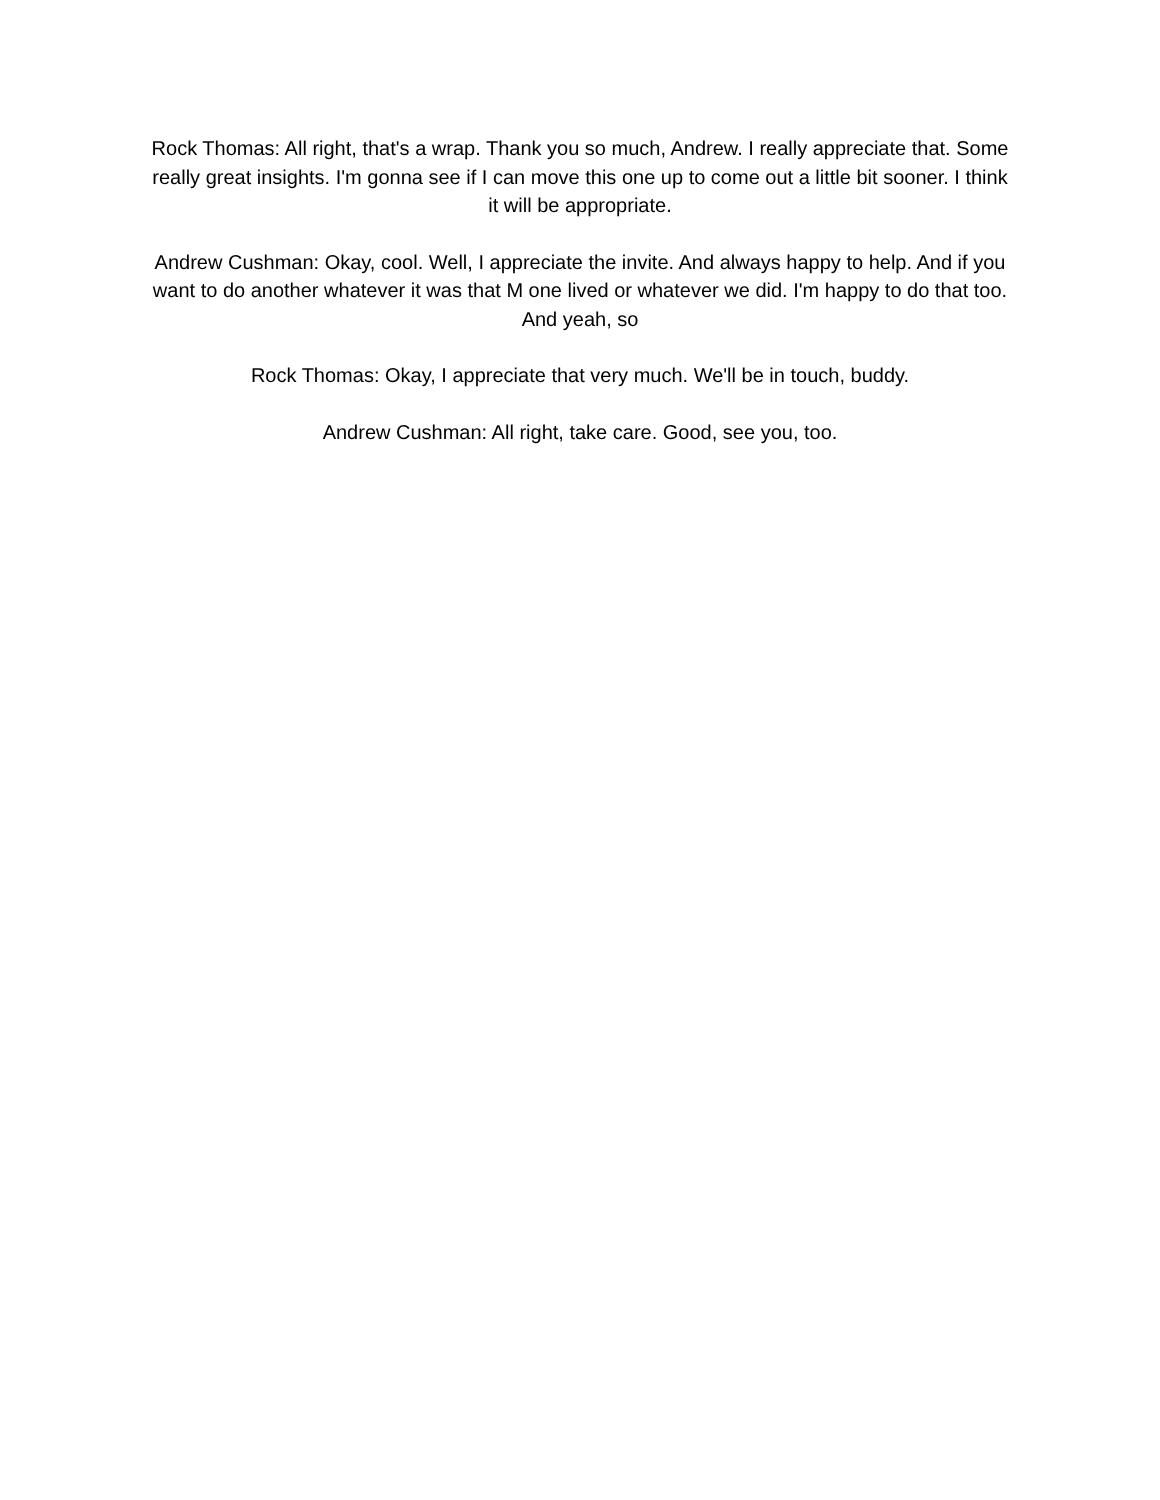Rock Thomas: All right, that's a wrap. Thank you so much, Andrew. I really appreciate that. Some really great insights. I'm gonna see if I can move this one up to come out a little bit sooner. I think it will be appropriate.
Andrew Cushman: Okay, cool. Well, I appreciate the invite. And always happy to help. And if you want to do another whatever it was that M one lived or whatever we did. I'm happy to do that too. And yeah, so
Rock Thomas: Okay, I appreciate that very much. We'll be in touch, buddy.
Andrew Cushman: All right, take care. Good, see you, too.